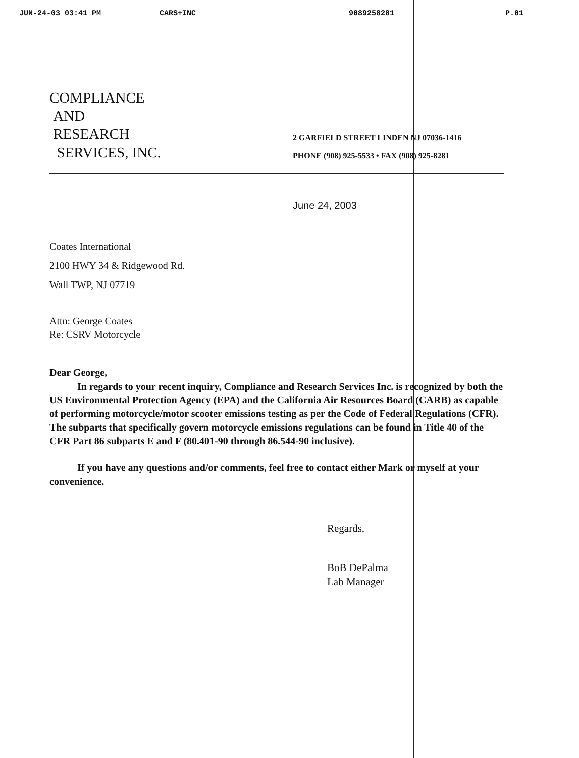JUN-24-03 03:41 PM CARS+INC 9089258281 P.01
COMPLIANCE
AND
RESEARCH
SERVICES, INC.
2 GARFIELD STREET LINDEN NJ 07036-1416
PHONE (908) 925-5533 • FAX (908) 925-8281
June 24, 2003
Coates International
2100 HWY 34 & Ridgewood Rd.
Wall TWP, NJ 07719
Attn: George Coates
Re: CSRV Motorcycle
Dear George,
In regards to your recent inquiry, Compliance and Research Services Inc. is recognized by both the US Environmental Protection Agency (EPA) and the California Air Resources Board (CARB) as capable of performing motorcycle/motor scooter emissions testing as per the Code of Federal Regulations (CFR). The subparts that specifically govern motorcycle emissions regulations can be found in Title 40 of the CFR Part 86 subparts E and F (80.401-90 through 86.544-90 inclusive).
If you have any questions and/or comments, feel free to contact either Mark or myself at your convenience.
Regards,
BoB DePalma
Lab Manager